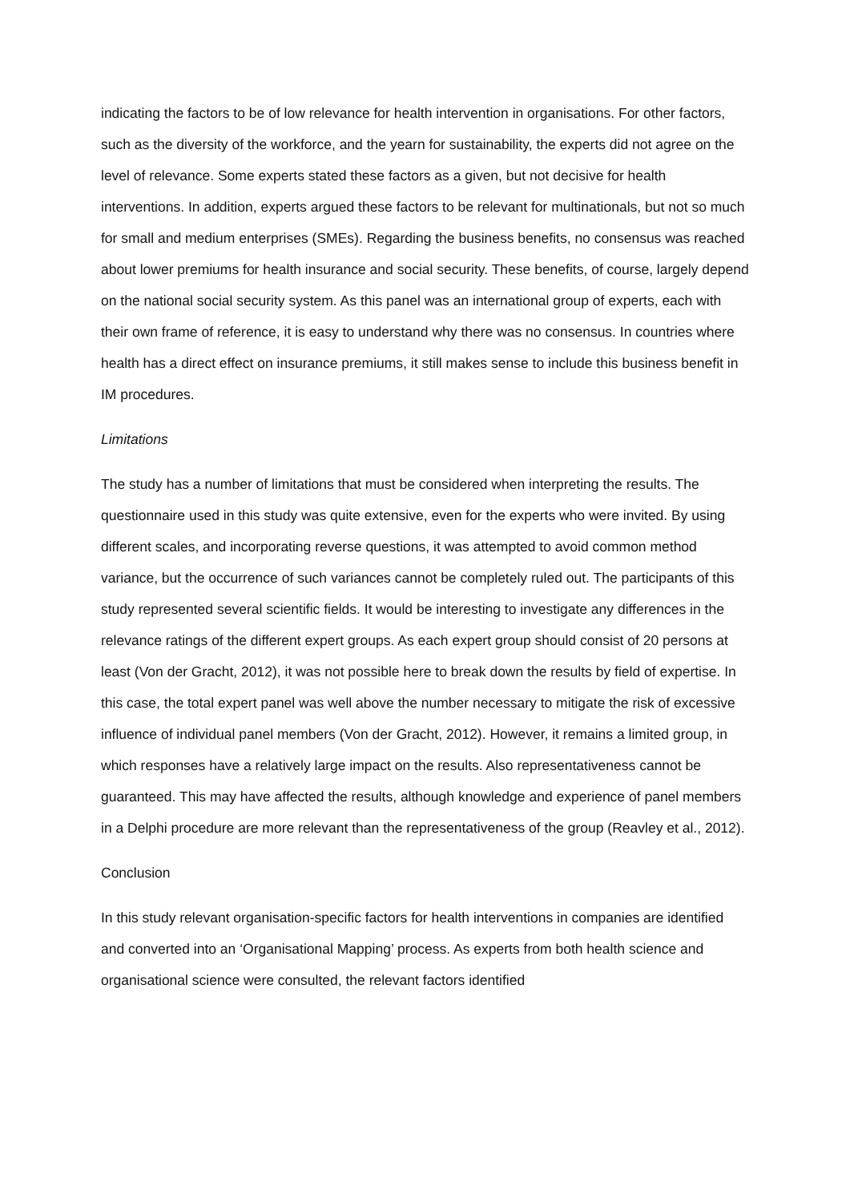indicating the factors to be of low relevance for health intervention in organisations. For other factors, such as the diversity of the workforce, and the yearn for sustainability, the experts did not agree on the level of relevance. Some experts stated these factors as a given, but not decisive for health interventions. In addition, experts argued these factors to be relevant for multinationals, but not so much for small and medium enterprises (SMEs). Regarding the business benefits, no consensus was reached about lower premiums for health insurance and social security. These benefits, of course, largely depend on the national social security system. As this panel was an international group of experts, each with their own frame of reference, it is easy to understand why there was no consensus. In countries where health has a direct effect on insurance premiums, it still makes sense to include this business benefit in IM procedures.
Limitations
The study has a number of limitations that must be considered when interpreting the results. The questionnaire used in this study was quite extensive, even for the experts who were invited. By using different scales, and incorporating reverse questions, it was attempted to avoid common method variance, but the occurrence of such variances cannot be completely ruled out. The participants of this study represented several scientific fields. It would be interesting to investigate any differences in the relevance ratings of the different expert groups. As each expert group should consist of 20 persons at least (Von der Gracht, 2012), it was not possible here to break down the results by field of expertise. In this case, the total expert panel was well above the number necessary to mitigate the risk of excessive influence of individual panel members (Von der Gracht, 2012). However, it remains a limited group, in which responses have a relatively large impact on the results. Also representativeness cannot be guaranteed. This may have affected the results, although knowledge and experience of panel members in a Delphi procedure are more relevant than the representativeness of the group (Reavley et al., 2012).
Conclusion
In this study relevant organisation-specific factors for health interventions in companies are identified and converted into an ‘Organisational Mapping’ process. As experts from both health science and organisational science were consulted, the relevant factors identified